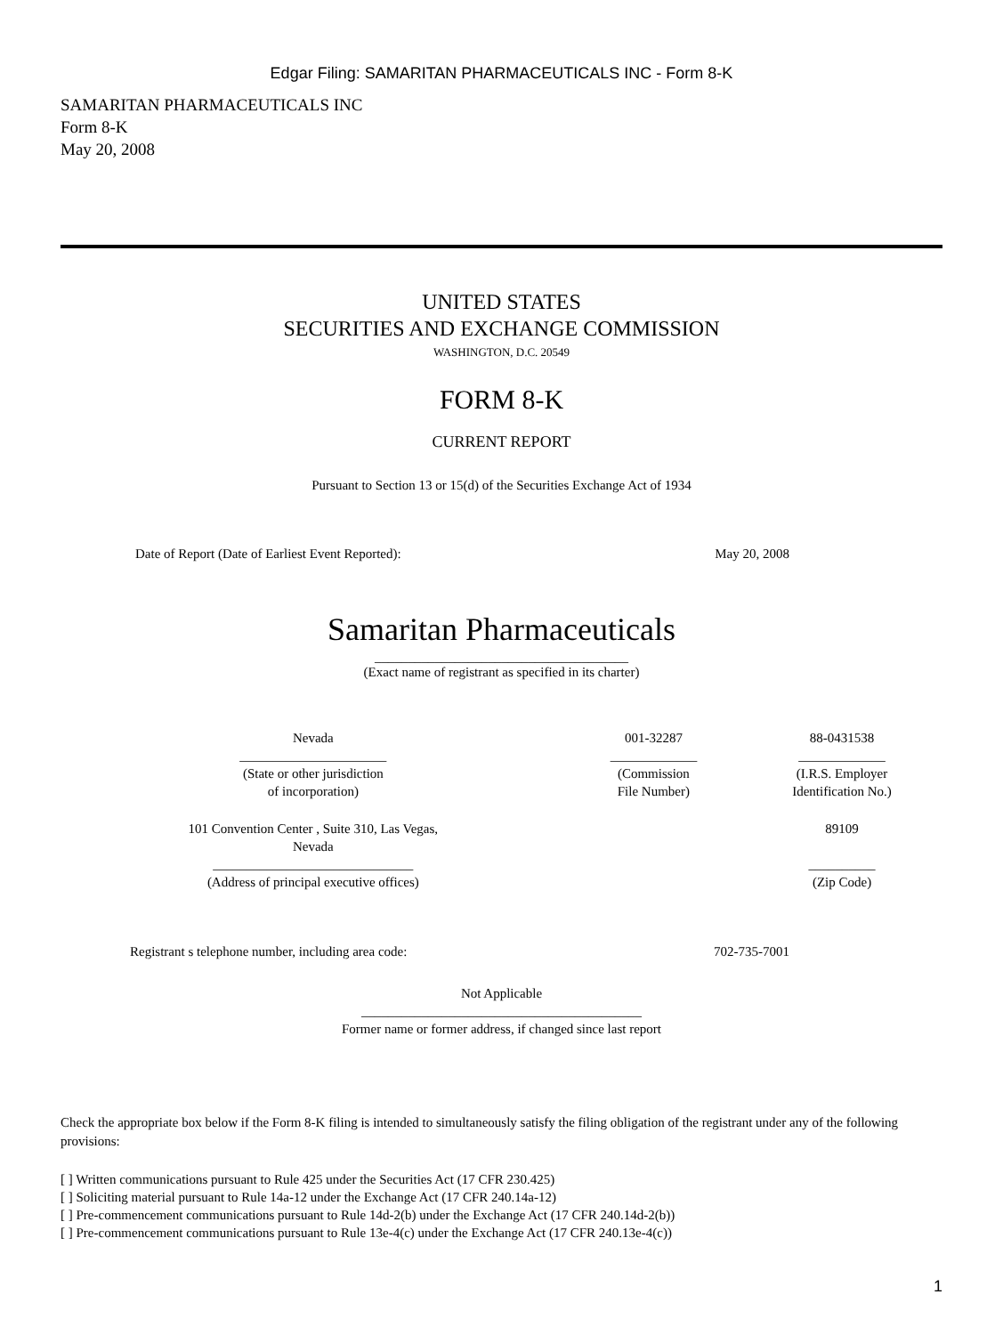Edgar Filing: SAMARITAN PHARMACEUTICALS INC - Form 8-K
SAMARITAN PHARMACEUTICALS INC
Form 8-K
May 20, 2008
UNITED STATES
SECURITIES AND EXCHANGE COMMISSION
WASHINGTON, D.C. 20549
FORM 8-K
CURRENT REPORT
Pursuant to Section 13 or 15(d) of the Securities Exchange Act of 1934
| Date of Report (Date of Earliest Event Reported): | May 20, 2008 |
Samaritan Pharmaceuticals
______________________________________
(Exact name of registrant as specified in its charter)
| Nevada ______________________ (State or other jurisdiction of incorporation) | 001-32287 _____________ (Commission File Number) | 88-0431538 _____________ (I.R.S. Employer Identification No.) |
| 101 Convention Center , Suite 310, Las Vegas, Nevada ______________________________ (Address of principal executive offices) | | 89109 __________ (Zip Code) |
| Registrant s telephone number, including area code: | 702-735-7001 |
Not Applicable
__________________________________________
Former name or former address, if changed since last report
Check the appropriate box below if the Form 8-K filing is intended to simultaneously satisfy the filing obligation of the registrant under any of the following provisions:
[ ] Written communications pursuant to Rule 425 under the Securities Act (17 CFR 230.425)
[ ] Soliciting material pursuant to Rule 14a-12 under the Exchange Act (17 CFR 240.14a-12)
[ ] Pre-commencement communications pursuant to Rule 14d-2(b) under the Exchange Act (17 CFR 240.14d-2(b))
[ ] Pre-commencement communications pursuant to Rule 13e-4(c) under the Exchange Act (17 CFR 240.13e-4(c))
1